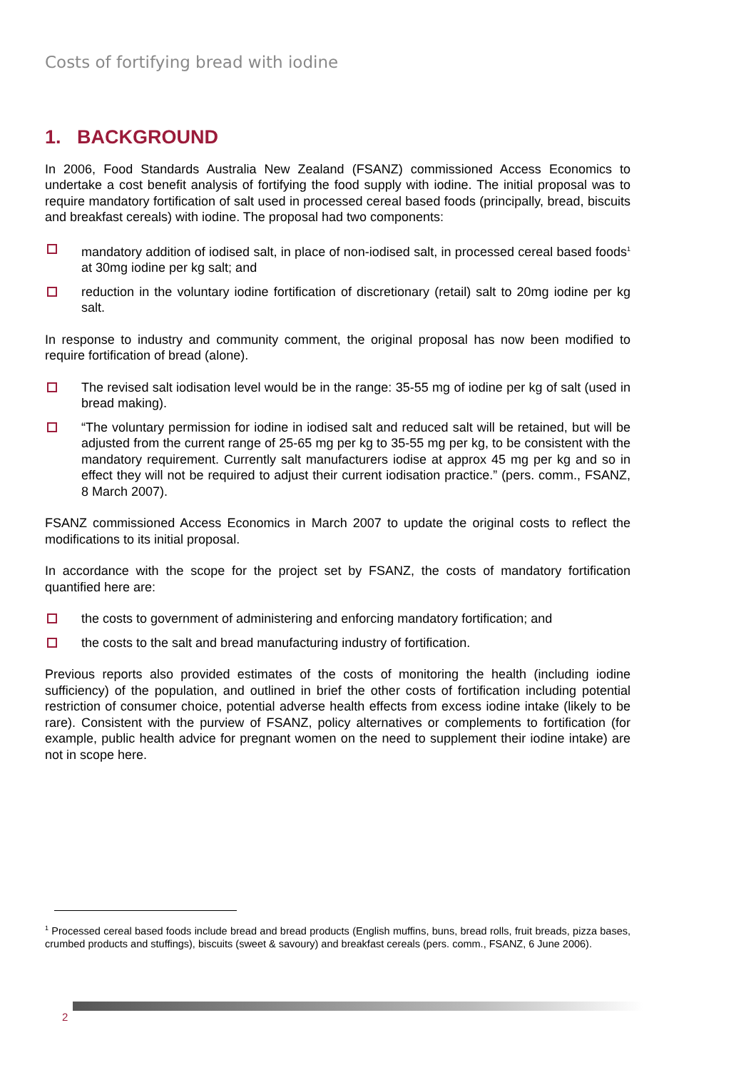Costs of fortifying bread with iodine
1. BACKGROUND
In 2006, Food Standards Australia New Zealand (FSANZ) commissioned Access Economics to undertake a cost benefit analysis of fortifying the food supply with iodine. The initial proposal was to require mandatory fortification of salt used in processed cereal based foods (principally, bread, biscuits and breakfast cereals) with iodine. The proposal had two components:
mandatory addition of iodised salt, in place of non-iodised salt, in processed cereal based foods<sup>1</sup> at 30mg iodine per kg salt; and
reduction in the voluntary iodine fortification of discretionary (retail) salt to 20mg iodine per kg salt.
In response to industry and community comment, the original proposal has now been modified to require fortification of bread (alone).
The revised salt iodisation level would be in the range: 35-55 mg of iodine per kg of salt (used in bread making).
“The voluntary permission for iodine in iodised salt and reduced salt will be retained, but will be adjusted from the current range of 25-65 mg per kg to 35-55 mg per kg, to be consistent with the mandatory requirement. Currently salt manufacturers iodise at approx 45 mg per kg and so in effect they will not be required to adjust their current iodisation practice.” (pers. comm., FSANZ, 8 March 2007).
FSANZ commissioned Access Economics in March 2007 to update the original costs to reflect the modifications to its initial proposal.
In accordance with the scope for the project set by FSANZ, the costs of mandatory fortification quantified here are:
the costs to government of administering and enforcing mandatory fortification; and
the costs to the salt and bread manufacturing industry of fortification.
Previous reports also provided estimates of the costs of monitoring the health (including iodine sufficiency) of the population, and outlined in brief the other costs of fortification including potential restriction of consumer choice, potential adverse health effects from excess iodine intake (likely to be rare). Consistent with the purview of FSANZ, policy alternatives or complements to fortification (for example, public health advice for pregnant women on the need to supplement their iodine intake) are not in scope here.
<sup>1</sup> Processed cereal based foods include bread and bread products (English muffins, buns, bread rolls, fruit breads, pizza bases, crumbed products and stuffings), biscuits (sweet & savoury) and breakfast cereals (pers. comm., FSANZ, 6 June 2006).
2